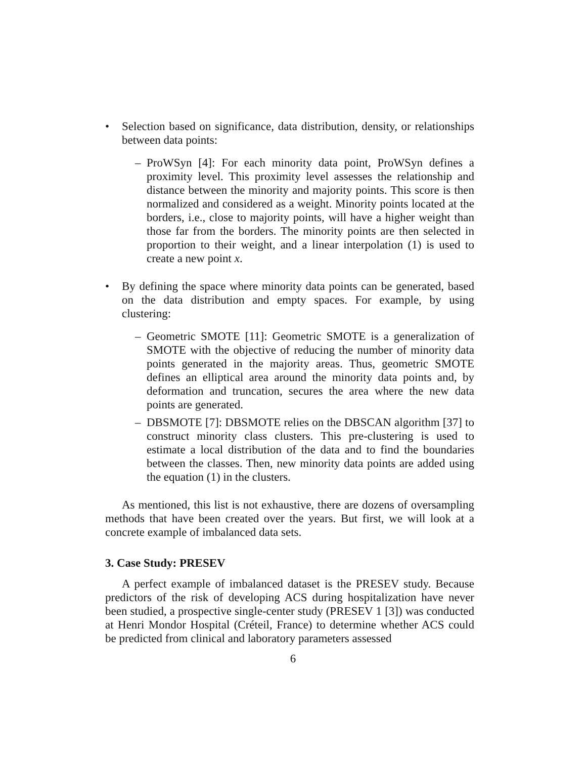• Selection based on significance, data distribution, density, or relationships between data points:
– ProWSyn [4]: For each minority data point, ProWSyn defines a proximity level. This proximity level assesses the relationship and distance between the minority and majority points. This score is then normalized and considered as a weight. Minority points located at the borders, i.e., close to majority points, will have a higher weight than those far from the borders. The minority points are then selected in proportion to their weight, and a linear interpolation (1) is used to create a new point x.
• By defining the space where minority data points can be generated, based on the data distribution and empty spaces. For example, by using clustering:
– Geometric SMOTE [11]: Geometric SMOTE is a generalization of SMOTE with the objective of reducing the number of minority data points generated in the majority areas. Thus, geometric SMOTE defines an elliptical area around the minority data points and, by deformation and truncation, secures the area where the new data points are generated.
– DBSMOTE [7]: DBSMOTE relies on the DBSCAN algorithm [37] to construct minority class clusters. This pre-clustering is used to estimate a local distribution of the data and to find the boundaries between the classes. Then, new minority data points are added using the equation (1) in the clusters.
As mentioned, this list is not exhaustive, there are dozens of oversampling methods that have been created over the years. But first, we will look at a concrete example of imbalanced data sets.
3. Case Study: PRESEV
A perfect example of imbalanced dataset is the PRESEV study. Because predictors of the risk of developing ACS during hospitalization have never been studied, a prospective single-center study (PRESEV 1 [3]) was conducted at Henri Mondor Hospital (Créteil, France) to determine whether ACS could be predicted from clinical and laboratory parameters assessed
6